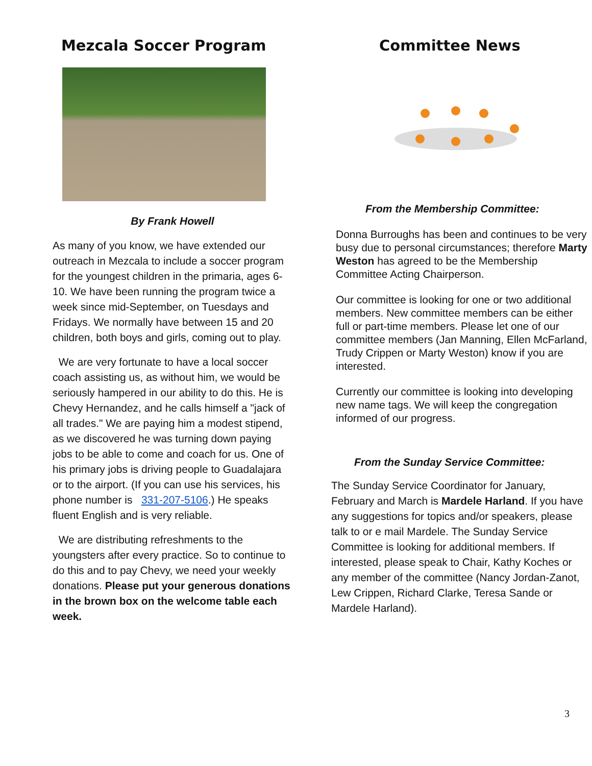Mezcala Soccer Program
By Frank Howell
As many of you know, we have extended our outreach in Mezcala to include a soccer program for the youngest children in the primaria, ages 6-10. We have been running the program twice a week since mid-September, on Tuesdays and Fridays. We normally have between 15 and 20 children, both boys and girls, coming out to play.
We are very fortunate to have a local soccer coach assisting us, as without him, we would be seriously hampered in our ability to do this. He is Chevy Hernandez, and he calls himself a "jack of all trades." We are paying him a modest stipend, as we discovered he was turning down paying jobs to be able to come and coach for us. One of his primary jobs is driving people to Guadalajara or to the airport. (If you can use his services, his phone number is 331-207-5106.) He speaks fluent English and is very reliable.
We are distributing refreshments to the youngsters after every practice. So to continue to do this and to pay Chevy, we need your weekly donations. Please put your generous donations in the brown box on the welcome table each week.
Committee News
From the Membership Committee:
Donna Burroughs has been and continues to be very busy due to personal circumstances; therefore Marty Weston has agreed to be the Membership Committee Acting Chairperson.
Our committee is looking for one or two additional members. New committee members can be either full or part-time members. Please let one of our committee members (Jan Manning, Ellen McFarland, Trudy Crippen or Marty Weston) know if you are interested.
Currently our committee is looking into developing new name tags. We will keep the congregation informed of our progress.
From the Sunday Service Committee:
The Sunday Service Coordinator for January, February and March is Mardele Harland. If you have any suggestions for topics and/or speakers, please talk to or e mail Mardele. The Sunday Service Committee is looking for additional members. If interested, please speak to Chair, Kathy Koches or any member of the committee (Nancy Jordan-Zanot, Lew Crippen, Richard Clarke, Teresa Sande or Mardele Harland).
3